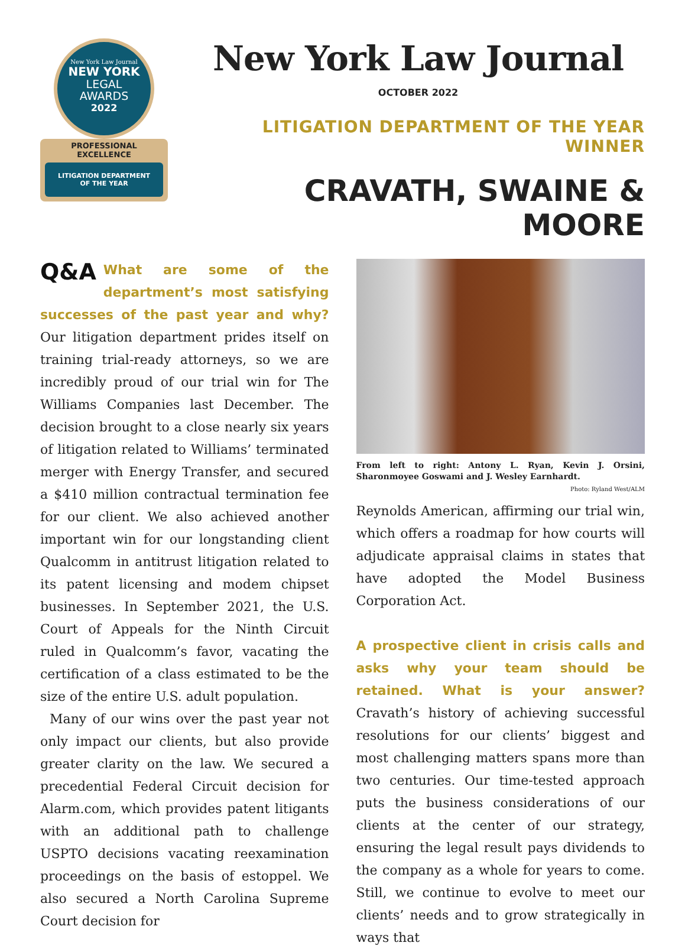New York Law Journal
NEW YORK
LEGAL
AWARDS
2022
PROFESSIONAL EXCELLENCE
LITIGATION DEPARTMENT
OF THE YEAR
New York Law Journal
OCTOBER 2022
LITIGATION DEPARTMENT OF THE YEAR WINNER
CRAVATH, SWAINE & MOORE
Q&A What are some of the department’s most satisfying successes of the past year and why? Our litigation department prides itself on training trial-ready attorneys, so we are incredibly proud of our trial win for The Williams Companies last December. The decision brought to a close nearly six years of litigation related to Williams’ terminated merger with Energy Transfer, and secured a $410 million contractual termination fee for our client. We also achieved another important win for our longstanding client Qualcomm in antitrust litigation related to its patent licensing and modem chipset businesses. In September 2021, the U.S. Court of Appeals for the Ninth Circuit ruled in Qualcomm’s favor, vacating the certification of a class estimated to be the size of the entire U.S. adult population.
Many of our wins over the past year not only impact our clients, but also provide greater clarity on the law. We secured a precedential Federal Circuit decision for Alarm.com, which provides patent litigants with an additional path to challenge USPTO decisions vacating reexamination proceedings on the basis of estoppel. We also secured a North Carolina Supreme Court decision for
From left to right: Antony L. Ryan, Kevin J. Orsini, Sharonmoyee Goswami and J. Wesley Earnhardt. Photo: Ryland West/ALM
Reynolds American, affirming our trial win, which offers a roadmap for how courts will adjudicate appraisal claims in states that have adopted the Model Business Corporation Act.
A prospective client in crisis calls and asks why your team should be retained. What is your answer? Cravath’s history of achieving successful resolutions for our clients’ biggest and most challenging matters spans more than two centuries. Our time-tested approach puts the business considerations of our clients at the center of our strategy, ensuring the legal result pays dividends to the company as a whole for years to come. Still, we continue to evolve to meet our clients’ needs and to grow strategically in ways that